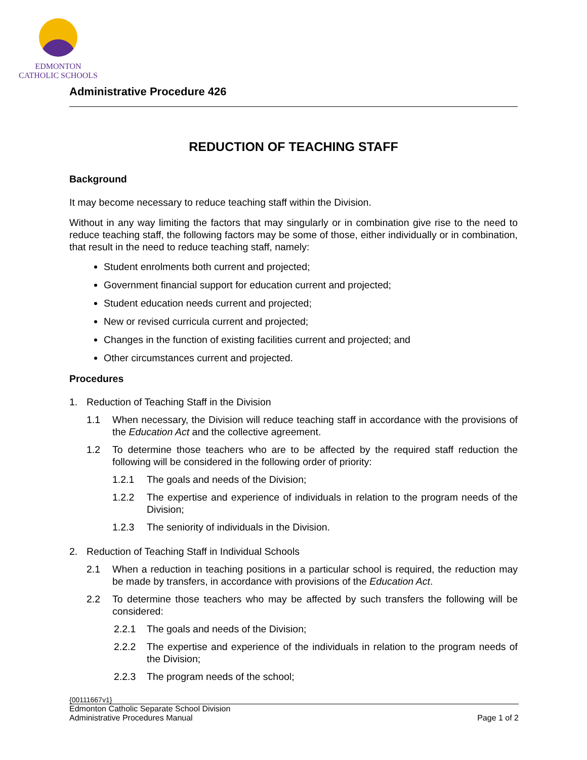EDMONTON
CATHOLIC SCHOOLS
Administrative Procedure 426
REDUCTION OF TEACHING STAFF
Background
It may become necessary to reduce teaching staff within the Division.
Without in any way limiting the factors that may singularly or in combination give rise to the need to reduce teaching staff, the following factors may be some of those, either individually or in combination, that result in the need to reduce teaching staff, namely:
Student enrolments both current and projected;
Government financial support for education current and projected;
Student education needs current and projected;
New or revised curricula current and projected;
Changes in the function of existing facilities current and projected; and
Other circumstances current and projected.
Procedures
1. Reduction of Teaching Staff in the Division
1.1 When necessary, the Division will reduce teaching staff in accordance with the provisions of the Education Act and the collective agreement.
1.2 To determine those teachers who are to be affected by the required staff reduction the following will be considered in the following order of priority:
1.2.1 The goals and needs of the Division;
1.2.2 The expertise and experience of individuals in relation to the program needs of the Division;
1.2.3 The seniority of individuals in the Division.
2. Reduction of Teaching Staff in Individual Schools
2.1 When a reduction in teaching positions in a particular school is required, the reduction may be made by transfers, in accordance with provisions of the Education Act.
2.2 To determine those teachers who may be affected by such transfers the following will be considered:
2.2.1 The goals and needs of the Division;
2.2.2 The expertise and experience of the individuals in relation to the program needs of the Division;
2.2.3 The program needs of the school;
{00111667v1}
Edmonton Catholic Separate School Division
Administrative Procedures Manual Page 1 of 2